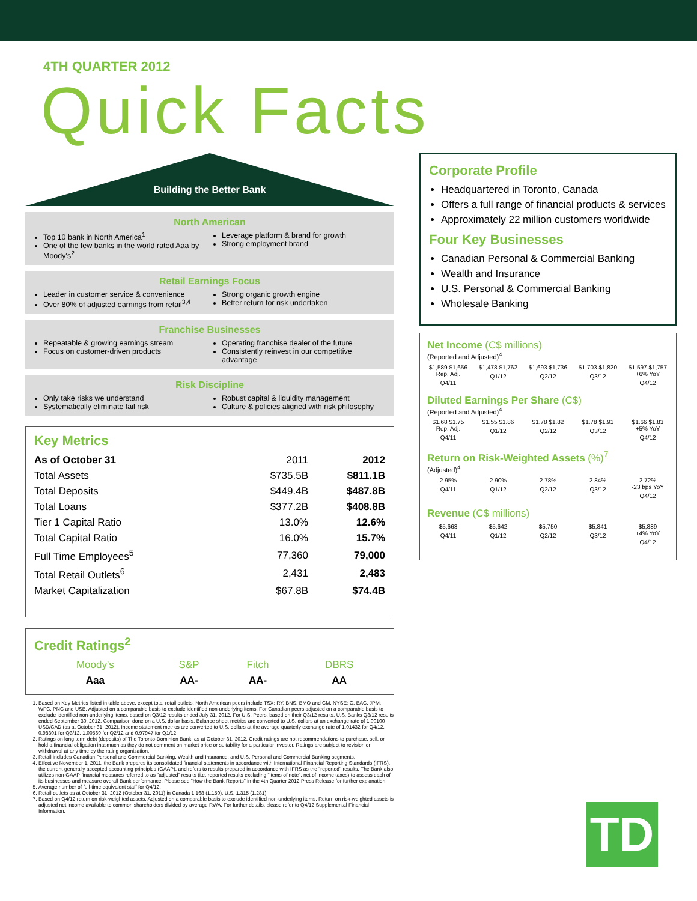4TH QUARTER 2012
Quick Facts
Building the Better Bank
North American
Top 10 bank in North America<sup>1</sup>
One of the few banks in the world rated Aaa by Moody's<sup>2</sup>
Leverage platform & brand for growth
Strong employment brand
Retail Earnings Focus
Leader in customer service & convenience
Over 80% of adjusted earnings from retail<sup>3,4</sup>
Strong organic growth engine
Better return for risk undertaken
Franchise Businesses
Repeatable & growing earnings stream
Focus on customer-driven products
Operating franchise dealer of the future
Consistently reinvest in our competitive advantage
Risk Discipline
Only take risks we understand
Systematically eliminate tail risk
Robust capital & liquidity management
Culture & policies aligned with risk philosophy
Key Metrics
| As of October 31 | 2011 | 2012 |
| --- | --- | --- |
| Total Assets | $735.5B | $811.1B |
| Total Deposits | $449.4B | $487.8B |
| Total Loans | $377.2B | $408.8B |
| Tier 1 Capital Ratio | 13.0% | 12.6% |
| Total Capital Ratio | 16.0% | 15.7% |
| Full Time Employees<sup>5</sup> | 77,360 | 79,000 |
| Total Retail Outlets<sup>6</sup> | 2,431 | 2,483 |
| Market Capitalization | $67.8B | $74.4B |
Credit Ratings<sup>2</sup>
| Moody's | S&P | Fitch | DBRS |
| Aaa | AA- | AA- | AA |
1. Based on Key Metrics listed in table above, except total retail outlets. North American peers include TSX: RY, BNS, BMO and CM, NYSE: C, BAC, JPM, WFC, PNC and USB. Adjusted on a comparable basis to exclude identified non-underlying items. For Canadian peers adjusted on a comparable basis to exclude identified non-underlying items, based on Q3/12 results ended July 31, 2012. For U.S. Peers, based on their Q3/12 results. U.S. Banks Q3/12 results ended September 30, 2012. Comparison done on a U.S. dollar basis. Balance sheet metrics are converted to U.S. dollars at an exchange rate of 1.00100 USD/CAD (as at October 31, 2012). Income statement metrics are converted to U.S. dollars at the average quarterly exchange rate of 1.01432 for Q4/12, 0.98301 for Q3/12, 1.00569 for Q2/12 and 0.97947 for Q1/12.
2. Ratings on long term debt (deposits) of The Toronto-Dominion Bank, as at October 31, 2012. Credit ratings are not recommendations to purchase, sell, or hold a financial obligation inasmuch as they do not comment on market price or suitability for a particular investor. Ratings are subject to revision or withdrawal at any time by the rating organization.
3. Retail includes Canadian Personal and Commercial Banking, Wealth and Insurance, and U.S. Personal and Commercial Banking segments.
4. Effective November 1, 2011, the Bank prepares its consolidated financial statements in accordance with International Financial Reporting Standards (IFRS), the current generally accepted accounting principles (GAAP), and refers to results prepared in accordance with IFRS as the "reported" results. The Bank also utilizes non-GAAP financial measures referred to as "adjusted" results (i.e. reported results excluding "items of note", net of income taxes) to assess each of its businesses and measure overall Bank performance. Please see "How the Bank Reports" in the 4th Quarter 2012 Press Release for further explanation.
5. Average number of full-time equivalent staff for Q4/12.
6. Retail outlets as at October 31, 2012 (October 31, 2011) in Canada 1,168 (1,150), U.S. 1,315 (1,281).
7. Based on Q4/12 return on risk-weighted assets. Adjusted on a comparable basis to exclude identified non-underlying items. Return on risk-weighted assets is adjusted net income available to common shareholders divided by average RWA. For further details, please refer to Q4/12 Supplemental Financial Information.
Corporate Profile
Headquartered in Toronto, Canada
Offers a full range of financial products & services
Approximately 22 million customers worldwide
Four Key Businesses
Canadian Personal & Commercial Banking
Wealth and Insurance
U.S. Personal & Commercial Banking
Wholesale Banking
Net Income (C$ millions)
(Reported and Adjusted)<sup>4</sup>
$1,589 $1,656
Rep. Adj.
Q4/11
$1,478 $1,762
Q1/12
$1,693 $1,736
Q2/12
$1,703 $1,820
Q3/12
$1,597 $1,757
+6% YoY
Q4/12
Diluted Earnings Per Share (C$)
(Reported and Adjusted)<sup>4</sup>
$1.68 $1.75
Rep. Adj.
Q4/11
$1.55 $1.86
Q1/12
$1.78 $1.82
Q2/12
$1.78 $1.91
Q3/12
$1.66 $1.83
+5% YoY
Q4/12
Return on Risk-Weighted Assets (%)<sup>7</sup>
(Adjusted)<sup>4</sup>
2.95%
Q4/11
2.90%
Q1/12
2.78%
Q2/12
2.84%
Q3/12
2.72%
-23 bps YoY
Q4/12
Revenue (C$ millions)
$5,663
Q4/11
$5,642
Q1/12
$5,750
Q2/12
$5,841
Q3/12
$5,889
+4% YoY
Q4/12
TD